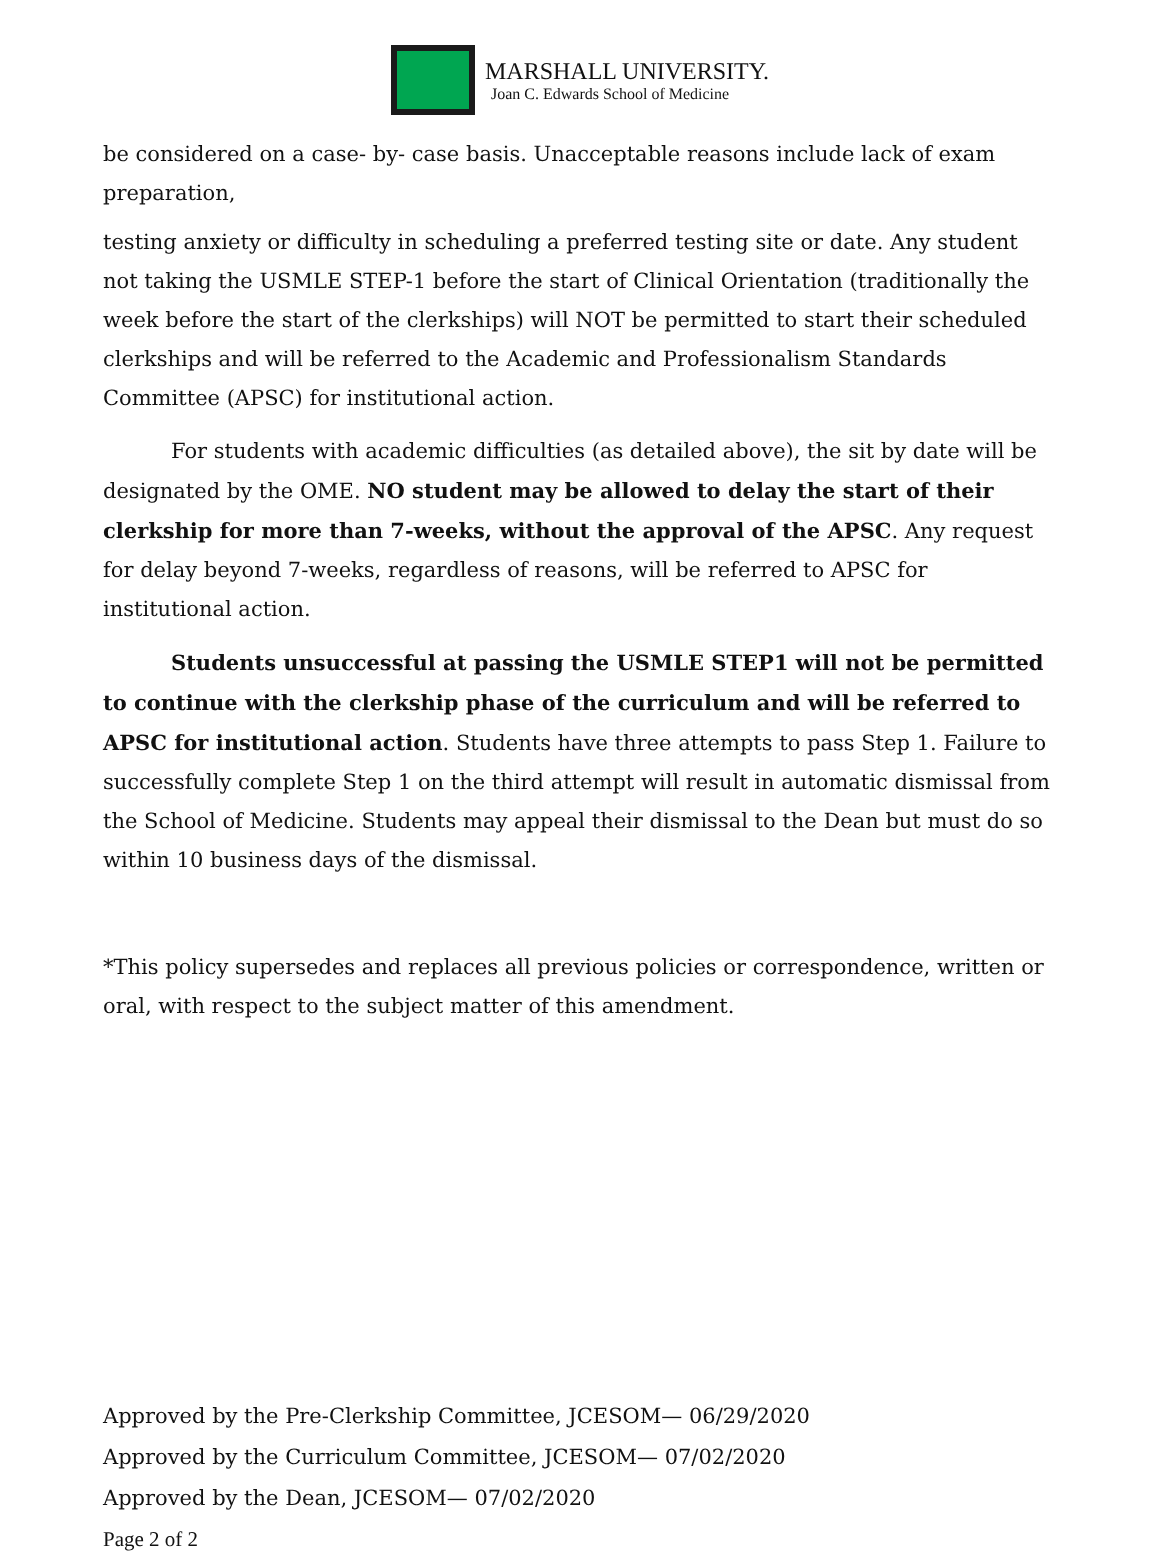MARSHALL UNIVERSITY.
Joan C. Edwards School of Medicine
be considered on a case- by- case basis. Unacceptable reasons include lack of exam preparation,
testing anxiety or difficulty in scheduling a preferred testing site or date. Any student not taking the USMLE STEP-1 before the start of Clinical Orientation (traditionally the week before the start of the clerkships) will NOT be permitted to start their scheduled clerkships and will be referred to the Academic and Professionalism Standards Committee (APSC) for institutional action.
For students with academic difficulties (as detailed above), the sit by date will be designated by the OME. NO student may be allowed to delay the start of their clerkship for more than 7-weeks, without the approval of the APSC. Any request for delay beyond 7-weeks, regardless of reasons, will be referred to APSC for institutional action.
Students unsuccessful at passing the USMLE STEP1 will not be permitted to continue with the clerkship phase of the curriculum and will be referred to APSC for institutional action. Students have three attempts to pass Step 1. Failure to successfully complete Step 1 on the third attempt will result in automatic dismissal from the School of Medicine. Students may appeal their dismissal to the Dean but must do so within 10 business days of the dismissal.
*This policy supersedes and replaces all previous policies or correspondence, written or oral, with respect to the subject matter of this amendment.
Approved by the Pre-Clerkship Committee, JCESOM— 06/29/2020
Approved by the Curriculum Committee, JCESOM— 07/02/2020
Approved by the Dean, JCESOM— 07/02/2020
Page 2 of 2